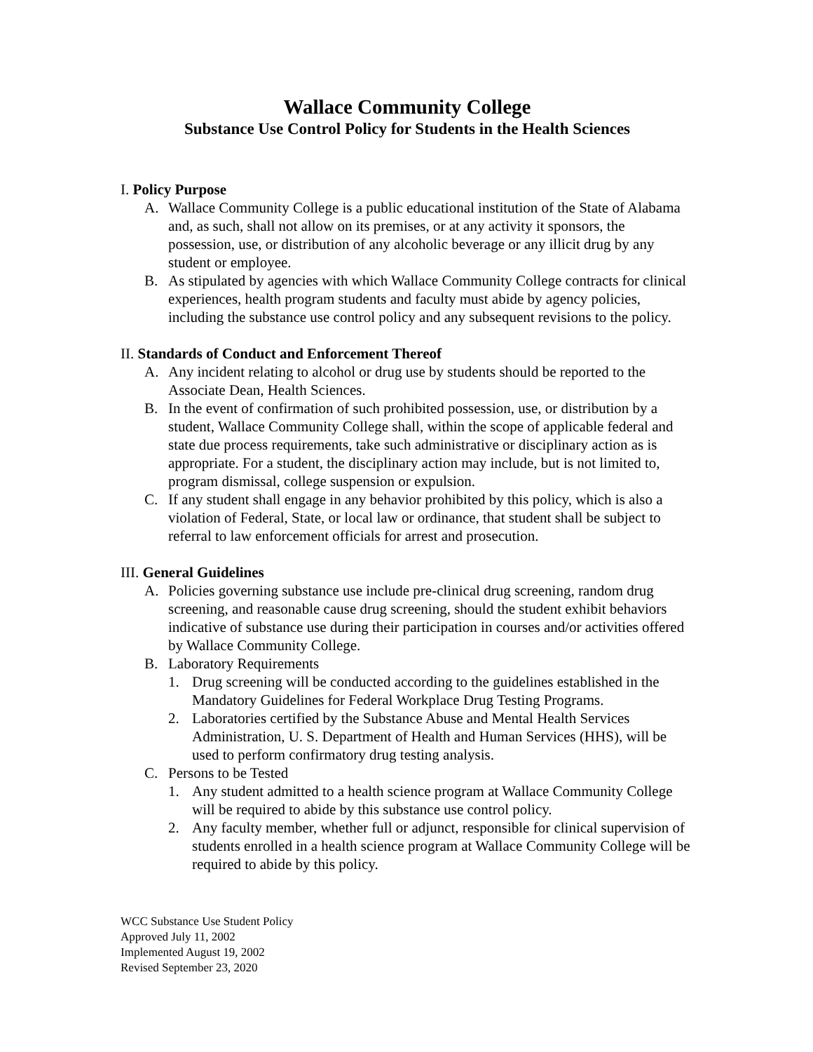Wallace Community College
Substance Use Control Policy for Students in the Health Sciences
I. Policy Purpose
A. Wallace Community College is a public educational institution of the State of Alabama and, as such, shall not allow on its premises, or at any activity it sponsors, the possession, use, or distribution of any alcoholic beverage or any illicit drug by any student or employee.
B. As stipulated by agencies with which Wallace Community College contracts for clinical experiences, health program students and faculty must abide by agency policies, including the substance use control policy and any subsequent revisions to the policy.
II. Standards of Conduct and Enforcement Thereof
A. Any incident relating to alcohol or drug use by students should be reported to the Associate Dean, Health Sciences.
B. In the event of confirmation of such prohibited possession, use, or distribution by a student, Wallace Community College shall, within the scope of applicable federal and state due process requirements, take such administrative or disciplinary action as is appropriate. For a student, the disciplinary action may include, but is not limited to, program dismissal, college suspension or expulsion.
C. If any student shall engage in any behavior prohibited by this policy, which is also a violation of Federal, State, or local law or ordinance, that student shall be subject to referral to law enforcement officials for arrest and prosecution.
III. General Guidelines
A. Policies governing substance use include pre-clinical drug screening, random drug screening, and reasonable cause drug screening, should the student exhibit behaviors indicative of substance use during their participation in courses and/or activities offered by Wallace Community College.
B. Laboratory Requirements
1. Drug screening will be conducted according to the guidelines established in the Mandatory Guidelines for Federal Workplace Drug Testing Programs.
2. Laboratories certified by the Substance Abuse and Mental Health Services Administration, U. S. Department of Health and Human Services (HHS), will be used to perform confirmatory drug testing analysis.
C. Persons to be Tested
1. Any student admitted to a health science program at Wallace Community College will be required to abide by this substance use control policy.
2. Any faculty member, whether full or adjunct, responsible for clinical supervision of students enrolled in a health science program at Wallace Community College will be required to abide by this policy.
WCC Substance Use Student Policy
Approved July 11, 2002
Implemented August 19, 2002
Revised September 23, 2020